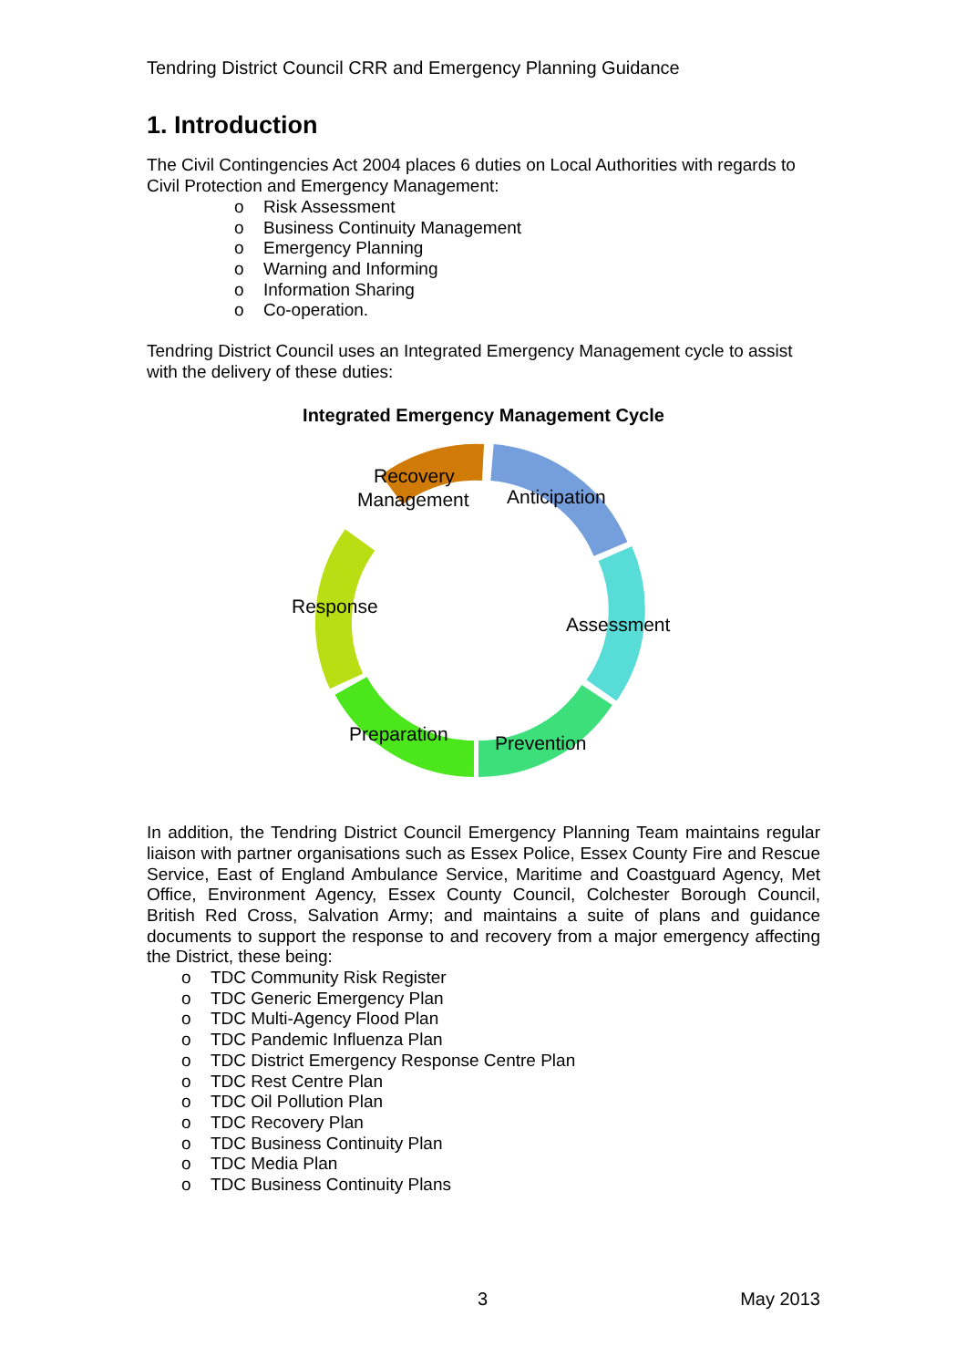Tendring District Council CRR and Emergency Planning Guidance
1. Introduction
The Civil Contingencies Act 2004 places 6 duties on Local Authorities with regards to Civil Protection and Emergency Management:
o Risk Assessment
o Business Continuity Management
o Emergency Planning
o Warning and Informing
o Information Sharing
o Co-operation.
Tendring District Council uses an Integrated Emergency Management cycle to assist with the delivery of these duties:
Integrated Emergency Management Cycle
Recovery
Management
Anticipation
Assessment
Prevention
Preparation
Response
In addition, the Tendring District Council Emergency Planning Team maintains regular liaison with partner organisations such as Essex Police, Essex County Fire and Rescue Service, East of England Ambulance Service, Maritime and Coastguard Agency, Met Office, Environment Agency, Essex County Council, Colchester Borough Council, British Red Cross, Salvation Army; and maintains a suite of plans and guidance documents to support the response to and recovery from a major emergency affecting the District, these being:
o TDC Community Risk Register
o TDC Generic Emergency Plan
o TDC Multi-Agency Flood Plan
o TDC Pandemic Influenza Plan
o TDC District Emergency Response Centre Plan
o TDC Rest Centre Plan
o TDC Oil Pollution Plan
o TDC Recovery Plan
o TDC Business Continuity Plan
o TDC Media Plan
o TDC Business Continuity Plans
3 May 2013